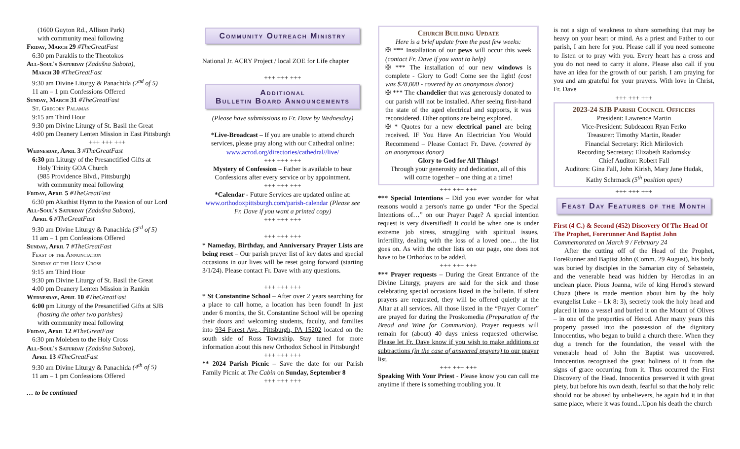(1600 Guyton Rd., Allison Park)
with community meal following
Friday, March 29 #TheGreatFast
6:30 pm Paraklis to the Theotokos
All-Soul's Saturday (Zadušna Subota),
March 30 #TheGreatFast
9:30 am Divine Liturgy & Panachida (2<sup>nd</sup> of 5)
11 am – 1 pm Confessions Offered
Sunday, March 31 #TheGreatFast
St. Gregory Palamas
9:15 am Third Hour
9:30 pm Divine Liturgy of St. Basil the Great
4:00 pm Deanery Lenten Mission in East Pittsburgh
+++ +++ +++
Wednesday, April 3 #TheGreatFast
6:30 pm Liturgy of the Presanctified Gifts at
Holy Trinity GOA Church
(985 Providence Blvd., Pittsburgh)
with community meal following
Friday, April 5 #TheGreatFast
6:30 pm Akathist Hymn to the Passion of our Lord
All-Soul's Saturday (Zadušna Subota),
April 6 #TheGreatFast
9:30 am Divine Liturgy & Panachida (3<sup>rd</sup> of 5)
11 am – 1 pm Confessions Offered
Sunday, April 7 #TheGreatFast
Feast of the Annunciation
Sunday of the Holy Cross
9:15 am Third Hour
9:30 pm Divine Liturgy of St. Basil the Great
4:00 pm Deanery Lenten Mission in Rankin
Wednesday, April 10 #TheGreatFast
6:00 pm Liturgy of the Presanctified Gifts at SJB
(hosting the other two parishes)
with community meal following
Friday, April 12 #TheGreatFast
6:30 pm Moleben to the Holy Cross
All-Soul's Saturday (Zadušna Subota),
April 13 #TheGreatFast
9:30 am Divine Liturgy & Panachida (4<sup>th</sup> of 5)
11 am – 1 pm Confessions Offered
… to be continued
Community Outreach Ministry
National Jr. ACRY Project / local ZOE for Life chapter
+++ +++ +++
Additional
Bulletin Board Announcements
(Please have submissions to Fr. Dave by Wednesday)
*Live-Broadcast – If you are unable to attend church services, please pray along with our Cathedral online: www.acrod.org/directories/cathedral//live/
+++ +++ +++
Mystery of Confession – Father is available to hear Confessions after every service or by appointment.
+++ +++ +++
*Calendar - Future Services are updated online at: www.orthodoxpittsburgh.com/parish-calendar (Please see Fr. Dave if you want a printed copy)
+++ +++ +++
+++ +++ +++
* Nameday, Birthday, and Anniversary Prayer Lists are being reset – Our parish prayer list of key dates and special occasions in our lives will be reset going forward (starting 3/1/24). Please contact Fr. Dave with any questions.
+++ +++ +++
* St Constantine School – After over 2 years searching for a place to call home, a location has been found! In just under 6 months, the St. Constantine School will be opening their doors and welcoming students, faculty, and families into 934 Forest Ave., Pittsburgh, PA 15202 located on the south side of Ross Township. Stay tuned for more information about this new Orthodox School in Pittsburgh!
+++ +++ +++
** 2024 Parish Picnic – Save the date for our Parish Family Picnic at The Cabin on Sunday, September 8
+++ +++ +++
Church Building Update
Here is a brief update from the past few weeks:
✠ *** Installation of our pews will occur this week (contact Fr. Dave if you want to help)
✠ *** The installation of our new windows is complete - Glory to God! Come see the light! (cost was $28,000 - covered by an anonymous donor)
✠ *** The chandelier that was generously donated to our parish will not be installed. After seeing first-hand the state of the aged electrical and supports, it was reconsidered. Other options are being explored.
✠ * Quotes for a new electrical panel are being received. IF You Have An Electrician You Would Recommend – Please Contact Fr. Dave. (covered by an anonymous donor)
Glory to God for All Things!
Through your generosity and dedication, all of this will come together – one thing at a time!
+++ +++ +++
*** Special Intentions – Did you ever wonder for what reasons would a person's name go under “For the Special Intentions of…” on our Prayer Page? A special intention request is very diversified! It could be when one is under extreme job stress, struggling with spiritual issues, infertility, dealing with the loss of a loved one… the list goes on. As with the other lists on our page, one does not have to be Orthodox to be added.
+++ +++ +++
*** Prayer requests – During the Great Entrance of the Divine Liturgy, prayers are said for the sick and those celebrating special occasions listed in the bulletin. If silent prayers are requested, they will be offered quietly at the Altar at all services. All those listed in the “Prayer Corner” are prayed for during the Proskomedia (Preparation of the Bread and Wine for Communion). Prayer requests will remain for (about) 40 days unless requested otherwise. Please let Fr. Dave know if you wish to make additions or subtractions (in the case of answered prayers) to our prayer list.
+++ +++ +++
Speaking With Your Priest - Please know you can call me anytime if there is something troubling you. It
is not a sign of weakness to share something that may be heavy on your heart or mind. As a priest and Father to our parish, I am here for you. Please call if you need someone to listen or to pray with you. Every heart has a cross and you do not need to carry it alone. Please also call if you have an idea for the growth of our parish. I am praying for you and am grateful for your prayers. With love in Christ, Fr. Dave
+++ +++ +++
2023-24 SJB Parish Council Officers
President: Lawrence Martin
Vice-President: Subdeacon Ryan Ferko
Treasurer: Timothy Martin, Reader
Financial Secretary: Rich Mirilovich
Recording Secretary: Elizabeth Radomsky
Chief Auditor: Robert Fall
Auditors: Gina Fall, John Kirish, Mary Jane Hudak, Kathy Schrmack (5<sup>th</sup> position open)
+++ +++ +++
Feast Day Features of the Month
First (4 C.) & Second (452) Discovery Of The Head Of The Prophet, Forerunner And Baptist John
Commemorated on March 9 / February 24
After the cutting off of the Head of the Prophet, ForeRunner and Baptist John (Comm. 29 August), his body was buried by disciples in the Samarian city of Sebasteia, and the venerable head was hidden by Herodias in an unclean place. Pious Joanna, wife of king Herod's steward Chuza (there is made mention about him by the holy evangelist Luke – Lk 8: 3), secretly took the holy head and placed it into a vessel and buried it on the Mount of Olives – in one of the properties of Herod. After many years this property passed into the possession of the dignitary Innocentius, who began to build a church there. When they dug a trench for the foundation, the vessel with the venerable head of John the Baptist was uncovered. Innocentius recognised the great holiness of it from the signs of grace occurring from it. Thus occurred the First Discovery of the Head. Innocentius preserved it with great piety, but before his own death, fearful so that the holy relic should not be abused by unbelievers, he again hid it in that same place, where it was found...Upon his death the church